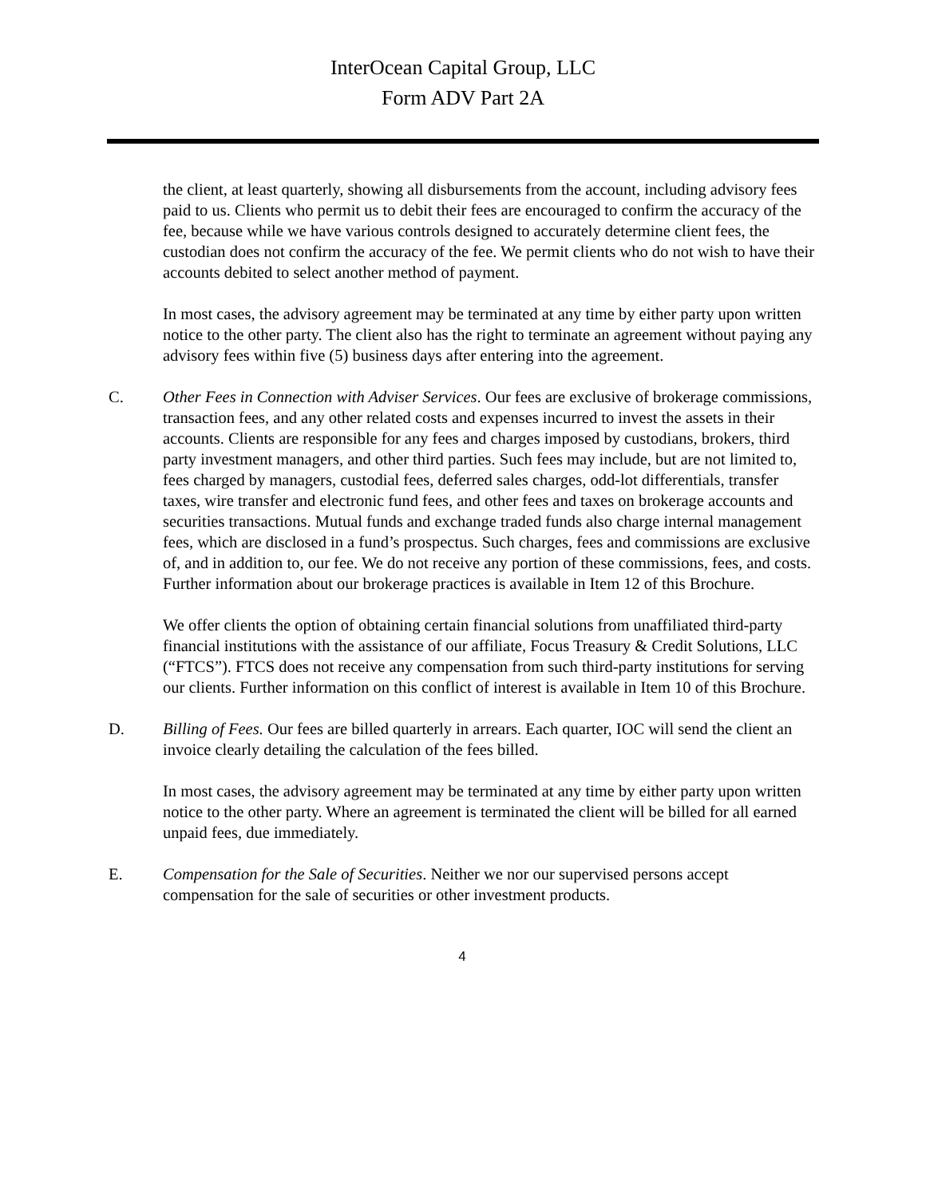InterOcean Capital Group, LLC
Form ADV Part 2A
the client, at least quarterly, showing all disbursements from the account, including advisory fees paid to us. Clients who permit us to debit their fees are encouraged to confirm the accuracy of the fee, because while we have various controls designed to accurately determine client fees, the custodian does not confirm the accuracy of the fee. We permit clients who do not wish to have their accounts debited to select another method of payment.
In most cases, the advisory agreement may be terminated at any time by either party upon written notice to the other party. The client also has the right to terminate an agreement without paying any advisory fees within five (5) business days after entering into the agreement.
C. Other Fees in Connection with Adviser Services. Our fees are exclusive of brokerage commissions, transaction fees, and any other related costs and expenses incurred to invest the assets in their accounts. Clients are responsible for any fees and charges imposed by custodians, brokers, third party investment managers, and other third parties. Such fees may include, but are not limited to, fees charged by managers, custodial fees, deferred sales charges, odd-lot differentials, transfer taxes, wire transfer and electronic fund fees, and other fees and taxes on brokerage accounts and securities transactions. Mutual funds and exchange traded funds also charge internal management fees, which are disclosed in a fund’s prospectus. Such charges, fees and commissions are exclusive of, and in addition to, our fee. We do not receive any portion of these commissions, fees, and costs. Further information about our brokerage practices is available in Item 12 of this Brochure.
We offer clients the option of obtaining certain financial solutions from unaffiliated third-party financial institutions with the assistance of our affiliate, Focus Treasury & Credit Solutions, LLC (“FTCS”). FTCS does not receive any compensation from such third-party institutions for serving our clients. Further information on this conflict of interest is available in Item 10 of this Brochure.
D. Billing of Fees. Our fees are billed quarterly in arrears. Each quarter, IOC will send the client an invoice clearly detailing the calculation of the fees billed.
In most cases, the advisory agreement may be terminated at any time by either party upon written notice to the other party. Where an agreement is terminated the client will be billed for all earned unpaid fees, due immediately.
E. Compensation for the Sale of Securities. Neither we nor our supervised persons accept compensation for the sale of securities or other investment products.
4